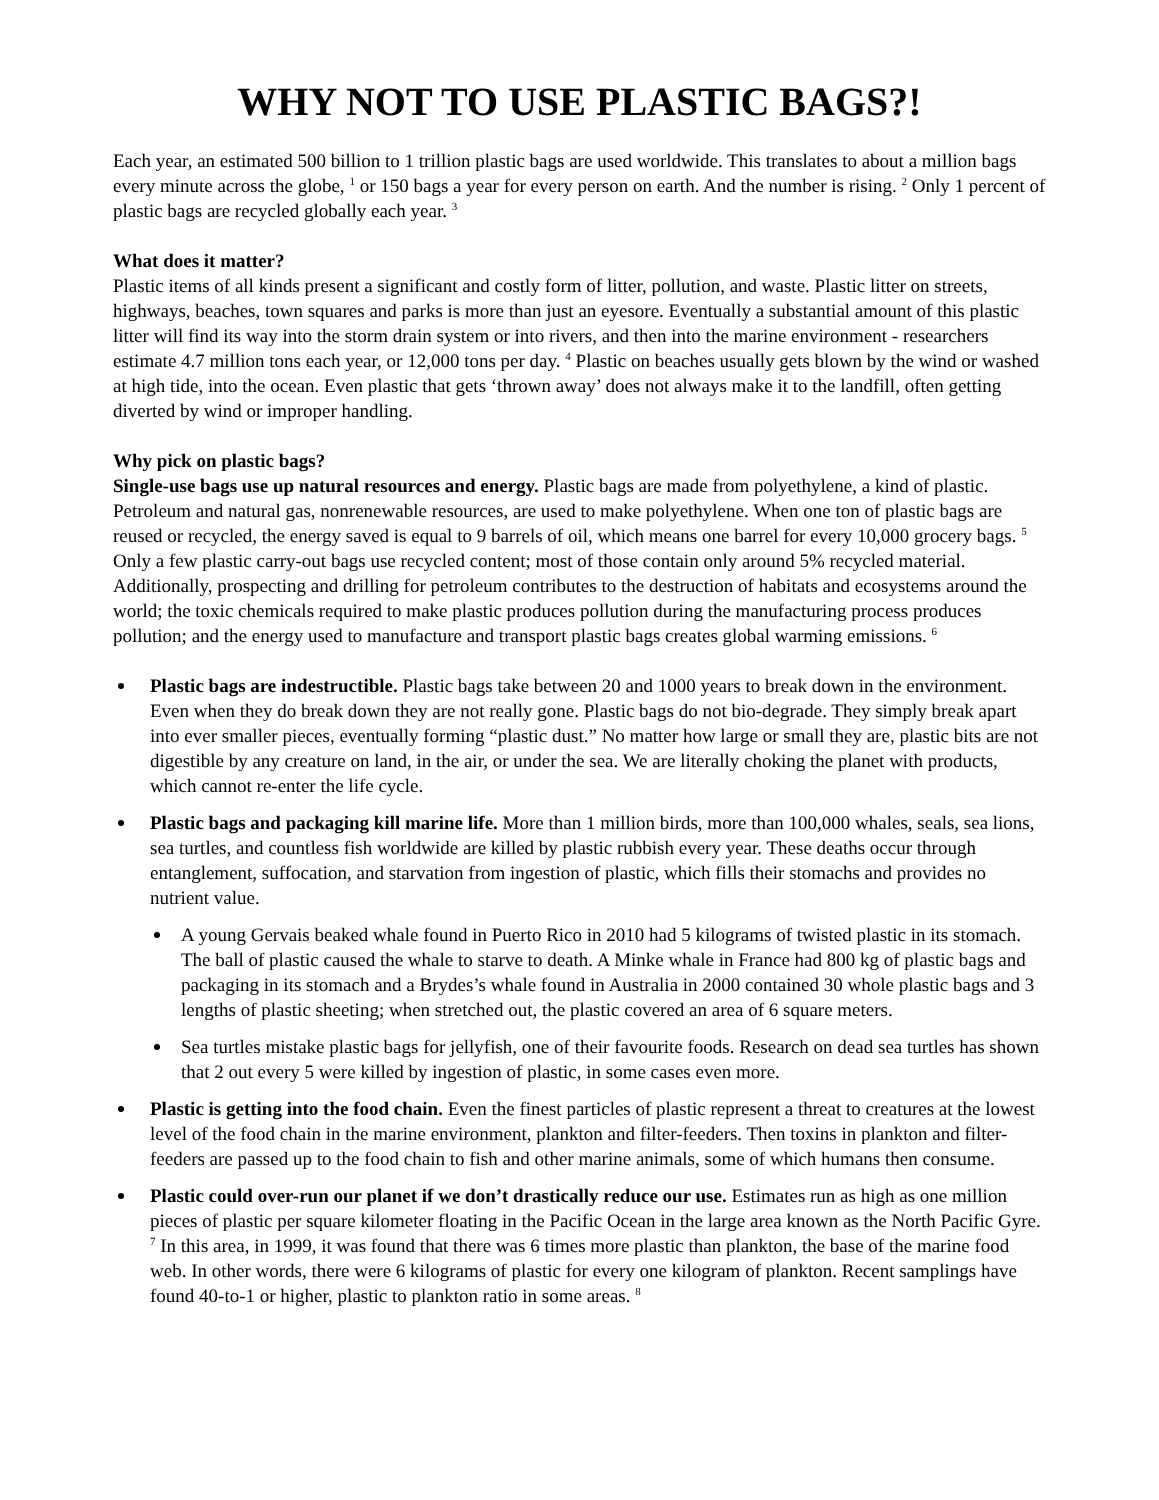WHY NOT TO USE PLASTIC BAGS?!
Each year, an estimated 500 billion to 1 trillion plastic bags are used worldwide. This translates to about a million bags every minute across the globe, <sup>1</sup> or 150 bags a year for every person on earth. And the number is rising. <sup>2</sup> Only 1 percent of plastic bags are recycled globally each year. <sup>3</sup>
What does it matter?
Plastic items of all kinds present a significant and costly form of litter, pollution, and waste. Plastic litter on streets, highways, beaches, town squares and parks is more than just an eyesore. Eventually a substantial amount of this plastic litter will find its way into the storm drain system or into rivers, and then into the marine environment - researchers estimate 4.7 million tons each year, or 12,000 tons per day. <sup>4</sup> Plastic on beaches usually gets blown by the wind or washed at high tide, into the ocean. Even plastic that gets ‘thrown away’ does not always make it to the landfill, often getting diverted by wind or improper handling.
Why pick on plastic bags?
Single-use bags use up natural resources and energy. Plastic bags are made from polyethylene, a kind of plastic. Petroleum and natural gas, nonrenewable resources, are used to make polyethylene. When one ton of plastic bags are reused or recycled, the energy saved is equal to 9 barrels of oil, which means one barrel for every 10,000 grocery bags. <sup>5</sup> Only a few plastic carry-out bags use recycled content; most of those contain only around 5% recycled material. Additionally, prospecting and drilling for petroleum contributes to the destruction of habitats and ecosystems around the world; the toxic chemicals required to make plastic produces pollution during the manufacturing process produces pollution; and the energy used to manufacture and transport plastic bags creates global warming emissions. <sup>6</sup>
Plastic bags are indestructible. Plastic bags take between 20 and 1000 years to break down in the environment. Even when they do break down they are not really gone. Plastic bags do not bio-degrade. They simply break apart into ever smaller pieces, eventually forming “plastic dust.” No matter how large or small they are, plastic bits are not digestible by any creature on land, in the air, or under the sea. We are literally choking the planet with products, which cannot re-enter the life cycle.
Plastic bags and packaging kill marine life. More than 1 million birds, more than 100,000 whales, seals, sea lions, sea turtles, and countless fish worldwide are killed by plastic rubbish every year. These deaths occur through entanglement, suffocation, and starvation from ingestion of plastic, which fills their stomachs and provides no nutrient value.
A young Gervais beaked whale found in Puerto Rico in 2010 had 5 kilograms of twisted plastic in its stomach. The ball of plastic caused the whale to starve to death. A Minke whale in France had 800 kg of plastic bags and packaging in its stomach and a Brydes’s whale found in Australia in 2000 contained 30 whole plastic bags and 3 lengths of plastic sheeting; when stretched out, the plastic covered an area of 6 square meters.
Sea turtles mistake plastic bags for jellyfish, one of their favourite foods. Research on dead sea turtles has shown that 2 out every 5 were killed by ingestion of plastic, in some cases even more.
Plastic is getting into the food chain. Even the finest particles of plastic represent a threat to creatures at the lowest level of the food chain in the marine environment, plankton and filter-feeders. Then toxins in plankton and filter-feeders are passed up to the food chain to fish and other marine animals, some of which humans then consume.
Plastic could over-run our planet if we don’t drastically reduce our use. Estimates run as high as one million pieces of plastic per square kilometer floating in the Pacific Ocean in the large area known as the North Pacific Gyre. <sup>7</sup> In this area, in 1999, it was found that there was 6 times more plastic than plankton, the base of the marine food web. In other words, there were 6 kilograms of plastic for every one kilogram of plankton. Recent samplings have found 40-to-1 or higher, plastic to plankton ratio in some areas. <sup>8</sup>